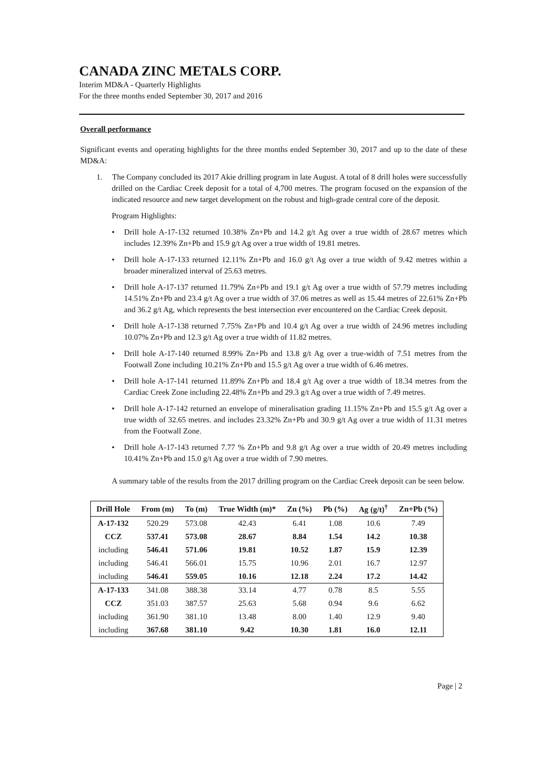CANADA ZINC METALS CORP.
Interim MD&A - Quarterly Highlights
For the three months ended September 30, 2017 and 2016
Overall performance
Significant events and operating highlights for the three months ended September 30, 2017 and up to the date of these MD&A:
1. The Company concluded its 2017 Akie drilling program in late August. A total of 8 drill holes were successfully drilled on the Cardiac Creek deposit for a total of 4,700 metres. The program focused on the expansion of the indicated resource and new target development on the robust and high-grade central core of the deposit.
Program Highlights:
• Drill hole A-17-132 returned 10.38% Zn+Pb and 14.2 g/t Ag over a true width of 28.67 metres which includes 12.39% Zn+Pb and 15.9 g/t Ag over a true width of 19.81 metres.
• Drill hole A-17-133 returned 12.11% Zn+Pb and 16.0 g/t Ag over a true width of 9.42 metres within a broader mineralized interval of 25.63 metres.
• Drill hole A-17-137 returned 11.79% Zn+Pb and 19.1 g/t Ag over a true width of 57.79 metres including 14.51% Zn+Pb and 23.4 g/t Ag over a true width of 37.06 metres as well as 15.44 metres of 22.61% Zn+Pb and 36.2 g/t Ag, which represents the best intersection ever encountered on the Cardiac Creek deposit.
• Drill hole A-17-138 returned 7.75% Zn+Pb and 10.4 g/t Ag over a true width of 24.96 metres including 10.07% Zn+Pb and 12.3 g/t Ag over a true width of 11.82 metres.
• Drill hole A-17-140 returned 8.99% Zn+Pb and 13.8 g/t Ag over a true-width of 7.51 metres from the Footwall Zone including 10.21% Zn+Pb and 15.5 g/t Ag over a true width of 6.46 metres.
• Drill hole A-17-141 returned 11.89% Zn+Pb and 18.4 g/t Ag over a true width of 18.34 metres from the Cardiac Creek Zone including 22.48% Zn+Pb and 29.3 g/t Ag over a true width of 7.49 metres.
• Drill hole A-17-142 returned an envelope of mineralisation grading 11.15% Zn+Pb and 15.5 g/t Ag over a true width of 32.65 metres. and includes 23.32% Zn+Pb and 30.9 g/t Ag over a true width of 11.31 metres from the Footwall Zone.
• Drill hole A-17-143 returned 7.77 % Zn+Pb and 9.8 g/t Ag over a true width of 20.49 metres including 10.41% Zn+Pb and 15.0 g/t Ag over a true width of 7.90 metres.
A summary table of the results from the 2017 drilling program on the Cardiac Creek deposit can be seen below.
| Drill Hole | From (m) | To (m) | True Width (m)* | Zn (%) | Pb (%) | Ag (g/t)<sup>†</sup> | Zn+Pb (%) |
| --- | --- | --- | --- | --- | --- | --- | --- |
| A-17-132 | 520.29 | 573.08 | 42.43 | 6.41 | 1.08 | 10.6 | 7.49 |
| CCZ | 537.41 | 573.08 | 28.67 | 8.84 | 1.54 | 14.2 | 10.38 |
| including | 546.41 | 571.06 | 19.81 | 10.52 | 1.87 | 15.9 | 12.39 |
| including | 546.41 | 566.01 | 15.75 | 10.96 | 2.01 | 16.7 | 12.97 |
| including | 546.41 | 559.05 | 10.16 | 12.18 | 2.24 | 17.2 | 14.42 |
| A-17-133 | 341.08 | 388.38 | 33.14 | 4.77 | 0.78 | 8.5 | 5.55 |
| CCZ | 351.03 | 387.57 | 25.63 | 5.68 | 0.94 | 9.6 | 6.62 |
| including | 361.90 | 381.10 | 13.48 | 8.00 | 1.40 | 12.9 | 9.40 |
| including | 367.68 | 381.10 | 9.42 | 10.30 | 1.81 | 16.0 | 12.11 |
Page | 2